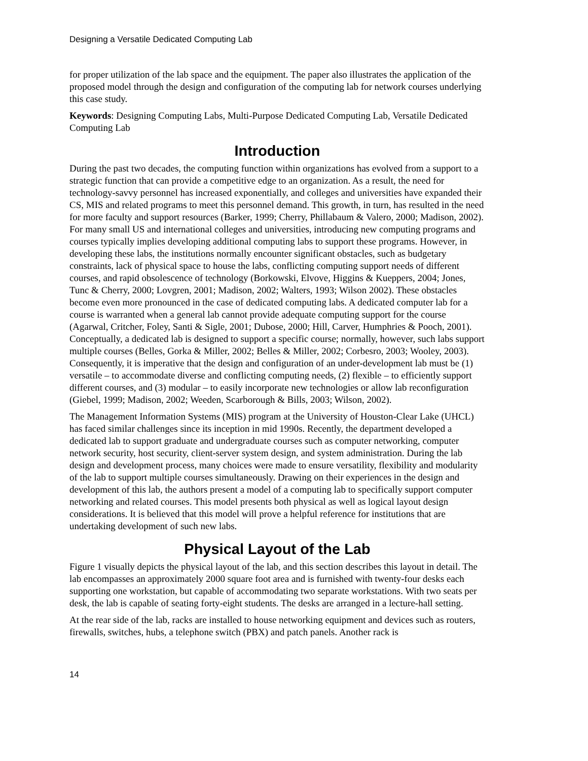Designing a Versatile Dedicated Computing Lab
for proper utilization of the lab space and the equipment. The paper also illustrates the application of the proposed model through the design and configuration of the computing lab for network courses underlying this case study.
Keywords: Designing Computing Labs, Multi-Purpose Dedicated Computing Lab, Versatile Dedicated Computing Lab
Introduction
During the past two decades, the computing function within organizations has evolved from a support to a strategic function that can provide a competitive edge to an organization. As a result, the need for technology-savvy personnel has increased exponentially, and colleges and universities have expanded their CS, MIS and related programs to meet this personnel demand. This growth, in turn, has resulted in the need for more faculty and support resources (Barker, 1999; Cherry, Phillabaum & Valero, 2000; Madison, 2002). For many small US and international colleges and universities, introducing new computing programs and courses typically implies developing additional computing labs to support these programs. However, in developing these labs, the institutions normally encounter significant obstacles, such as budgetary constraints, lack of physical space to house the labs, conflicting computing support needs of different courses, and rapid obsolescence of technology (Borkowski, Elvove, Higgins & Kueppers, 2004; Jones, Tunc & Cherry, 2000; Lovgren, 2001; Madison, 2002; Walters, 1993; Wilson 2002). These obstacles become even more pronounced in the case of dedicated computing labs. A dedicated computer lab for a course is warranted when a general lab cannot provide adequate computing support for the course (Agarwal, Critcher, Foley, Santi & Sigle, 2001; Dubose, 2000; Hill, Carver, Humphries & Pooch, 2001). Conceptually, a dedicated lab is designed to support a specific course; normally, however, such labs support multiple courses (Belles, Gorka & Miller, 2002; Belles & Miller, 2002; Corbesro, 2003; Wooley, 2003). Consequently, it is imperative that the design and configuration of an under-development lab must be (1) versatile – to accommodate diverse and conflicting computing needs, (2) flexible – to efficiently support different courses, and (3) modular – to easily incorporate new technologies or allow lab reconfiguration (Giebel, 1999; Madison, 2002; Weeden, Scarborough & Bills, 2003; Wilson, 2002).
The Management Information Systems (MIS) program at the University of Houston-Clear Lake (UHCL) has faced similar challenges since its inception in mid 1990s. Recently, the department developed a dedicated lab to support graduate and undergraduate courses such as computer networking, computer network security, host security, client-server system design, and system administration. During the lab design and development process, many choices were made to ensure versatility, flexibility and modularity of the lab to support multiple courses simultaneously. Drawing on their experiences in the design and development of this lab, the authors present a model of a computing lab to specifically support computer networking and related courses. This model presents both physical as well as logical layout design considerations. It is believed that this model will prove a helpful reference for institutions that are undertaking development of such new labs.
Physical Layout of the Lab
Figure 1 visually depicts the physical layout of the lab, and this section describes this layout in detail. The lab encompasses an approximately 2000 square foot area and is furnished with twenty-four desks each supporting one workstation, but capable of accommodating two separate workstations. With two seats per desk, the lab is capable of seating forty-eight students. The desks are arranged in a lecture-hall setting.
At the rear side of the lab, racks are installed to house networking equipment and devices such as routers, firewalls, switches, hubs, a telephone switch (PBX) and patch panels. Another rack is
14